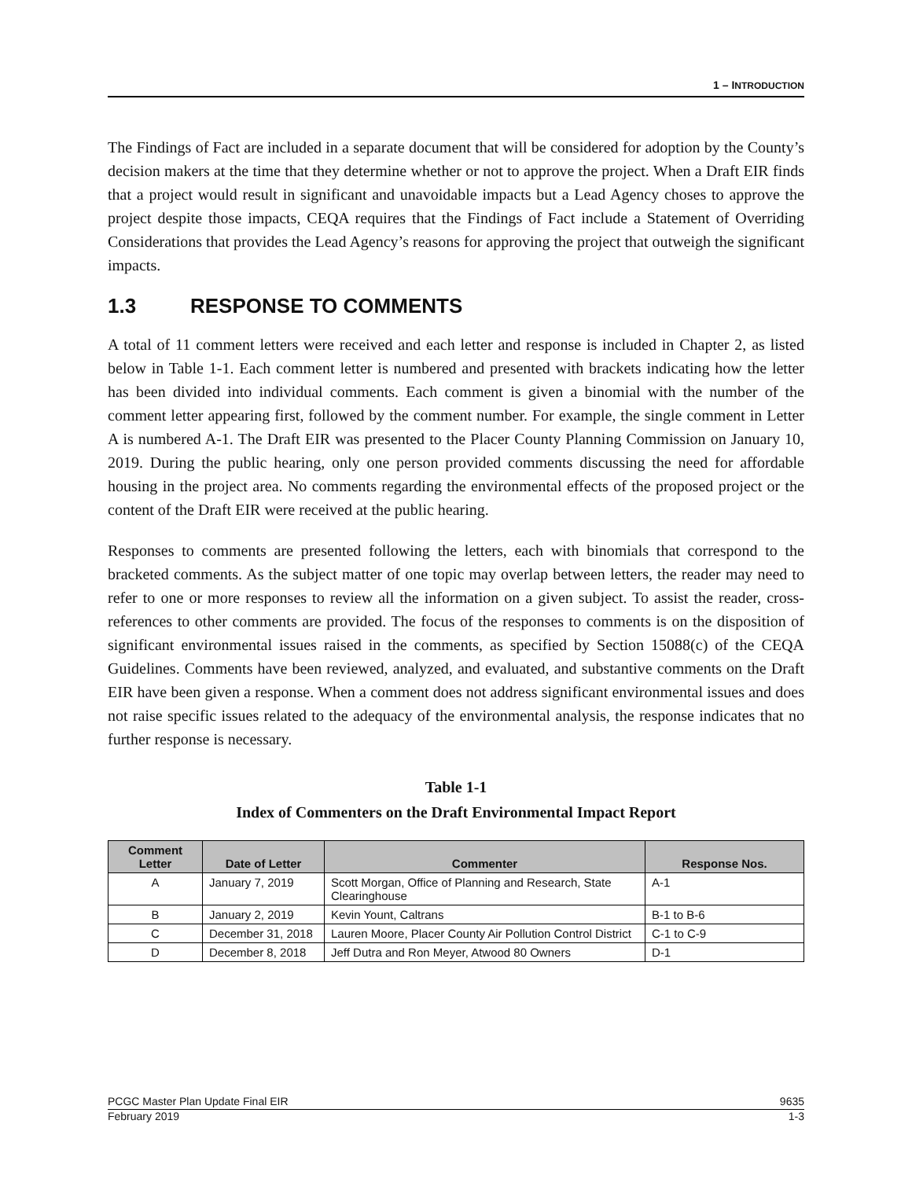1 – INTRODUCTION
The Findings of Fact are included in a separate document that will be considered for adoption by the County’s decision makers at the time that they determine whether or not to approve the project. When a Draft EIR finds that a project would result in significant and unavoidable impacts but a Lead Agency choses to approve the project despite those impacts, CEQA requires that the Findings of Fact include a Statement of Overriding Considerations that provides the Lead Agency’s reasons for approving the project that outweigh the significant impacts.
1.3 RESPONSE TO COMMENTS
A total of 11 comment letters were received and each letter and response is included in Chapter 2, as listed below in Table 1-1. Each comment letter is numbered and presented with brackets indicating how the letter has been divided into individual comments. Each comment is given a binomial with the number of the comment letter appearing first, followed by the comment number. For example, the single comment in Letter A is numbered A-1. The Draft EIR was presented to the Placer County Planning Commission on January 10, 2019. During the public hearing, only one person provided comments discussing the need for affordable housing in the project area. No comments regarding the environmental effects of the proposed project or the content of the Draft EIR were received at the public hearing.
Responses to comments are presented following the letters, each with binomials that correspond to the bracketed comments. As the subject matter of one topic may overlap between letters, the reader may need to refer to one or more responses to review all the information on a given subject. To assist the reader, cross-references to other comments are provided. The focus of the responses to comments is on the disposition of significant environmental issues raised in the comments, as specified by Section 15088(c) of the CEQA Guidelines. Comments have been reviewed, analyzed, and evaluated, and substantive comments on the Draft EIR have been given a response. When a comment does not address significant environmental issues and does not raise specific issues related to the adequacy of the environmental analysis, the response indicates that no further response is necessary.
Table 1-1
Index of Commenters on the Draft Environmental Impact Report
| Comment Letter | Date of Letter | Commenter | Response Nos. |
| --- | --- | --- | --- |
| A | January 7, 2019 | Scott Morgan, Office of Planning and Research, State Clearinghouse | A-1 |
| B | January 2, 2019 | Kevin Yount, Caltrans | B-1 to B-6 |
| C | December 31, 2018 | Lauren Moore, Placer County Air Pollution Control District | C-1 to C-9 |
| D | December 8, 2018 | Jeff Dutra and Ron Meyer, Atwood 80 Owners | D-1 |
PCGC Master Plan Update Final EIR 9635
February 2019 1-3